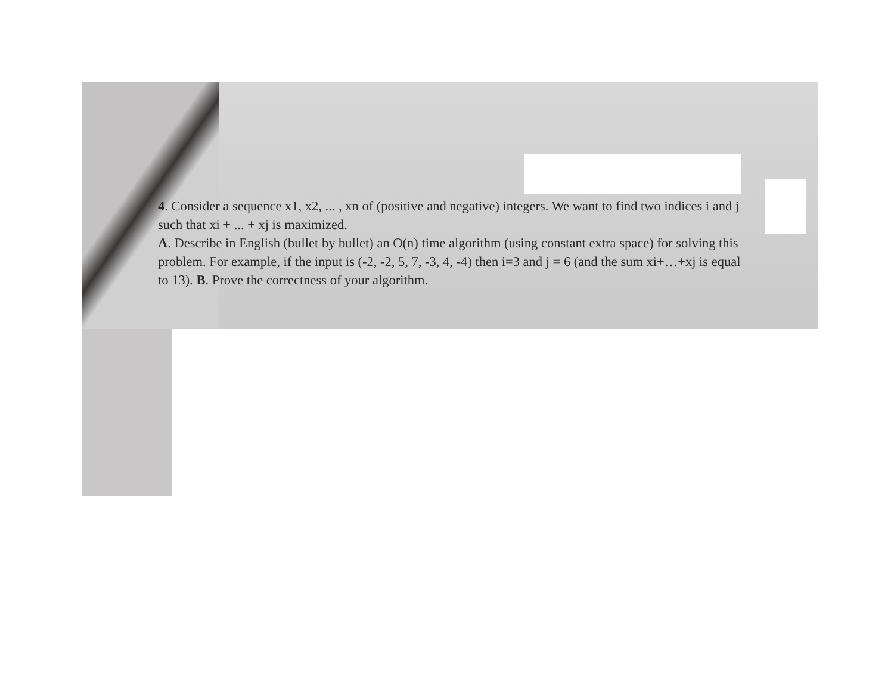4. Consider a sequence x1, x2, ... , xn of (positive and negative) integers. We want to find two indices i and j such that xi + ... + xj is maximized.
A. Describe in English (bullet by bullet) an O(n) time algorithm (using constant extra space) for solving this problem. For example, if the input is (-2, -2, 5, 7, -3, 4, -4) then i=3 and j = 6 (and the sum xi+…+xj is equal to 13). B. Prove the correctness of your algorithm.